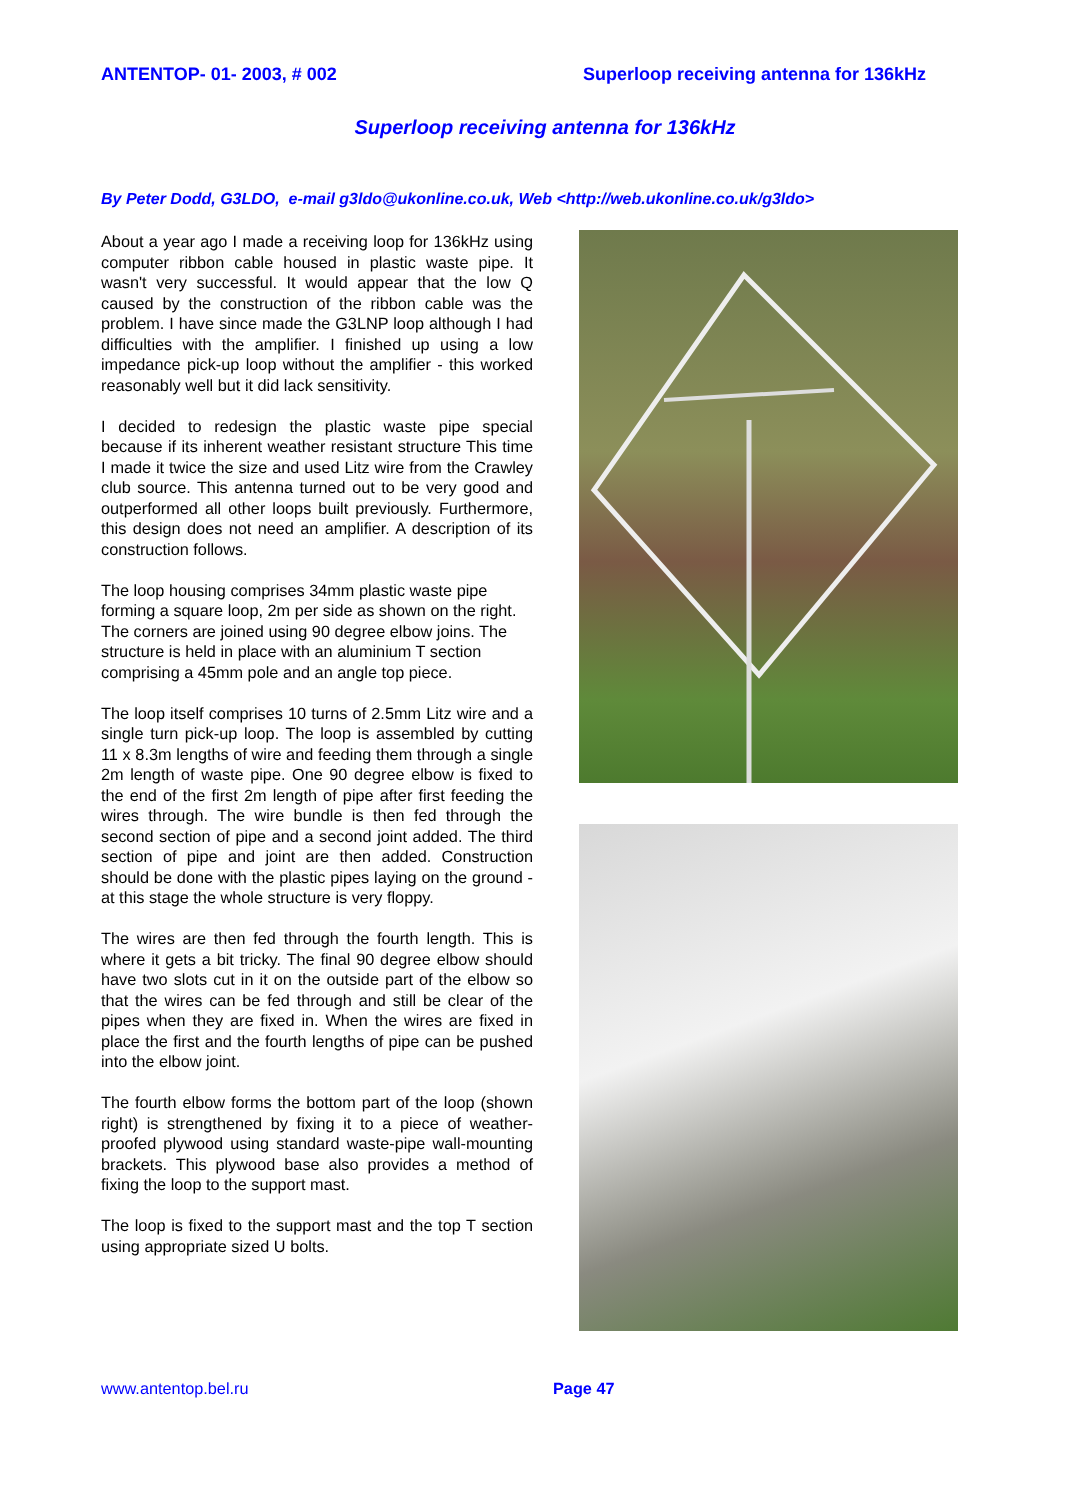ANTENTOP- 01- 2003, # 002 Superloop receiving antenna for 136kHz
Superloop receiving antenna for 136kHz
By Peter Dodd, G3LDO, e-mail g3ldo@ukonline.co.uk, Web <http://web.ukonline.co.uk/g3ldo>
About a year ago I made a receiving loop for 136kHz using computer ribbon cable housed in plastic waste pipe. It wasn't very successful. It would appear that the low Q caused by the construction of the ribbon cable was the problem. I have since made the G3LNP loop although I had difficulties with the amplifier. I finished up using a low impedance pick-up loop without the amplifier - this worked reasonably well but it did lack sensitivity.
I decided to redesign the plastic waste pipe special because if its inherent weather resistant structure This time I made it twice the size and used Litz wire from the Crawley club source. This antenna turned out to be very good and outperformed all other loops built previously. Furthermore, this design does not need an amplifier. A description of its construction follows.
The loop housing comprises 34mm plastic waste pipe forming a square loop, 2m per side as shown on the right. The corners are joined using 90 degree elbow joins. The structure is held in place with an aluminium T section comprising a 45mm pole and an angle top piece.
The loop itself comprises 10 turns of 2.5mm Litz wire and a single turn pick-up loop. The loop is assembled by cutting 11 x 8.3m lengths of wire and feeding them through a single 2m length of waste pipe. One 90 degree elbow is fixed to the end of the first 2m length of pipe after first feeding the wires through. The wire bundle is then fed through the second section of pipe and a second joint added. The third section of pipe and joint are then added. Construction should be done with the plastic pipes laying on the ground - at this stage the whole structure is very floppy.
The wires are then fed through the fourth length. This is where it gets a bit tricky. The final 90 degree elbow should have two slots cut in it on the outside part of the elbow so that the wires can be fed through and still be clear of the pipes when they are fixed in. When the wires are fixed in place the first and the fourth lengths of pipe can be pushed into the elbow joint.
The fourth elbow forms the bottom part of the loop (shown right) is strengthened by fixing it to a piece of weather-proofed plywood using standard waste-pipe wall-mounting brackets. This plywood base also provides a method of fixing the loop to the support mast.
The loop is fixed to the support mast and the top T section using appropriate sized U bolts.
www.antentop.bel.ru Page 47